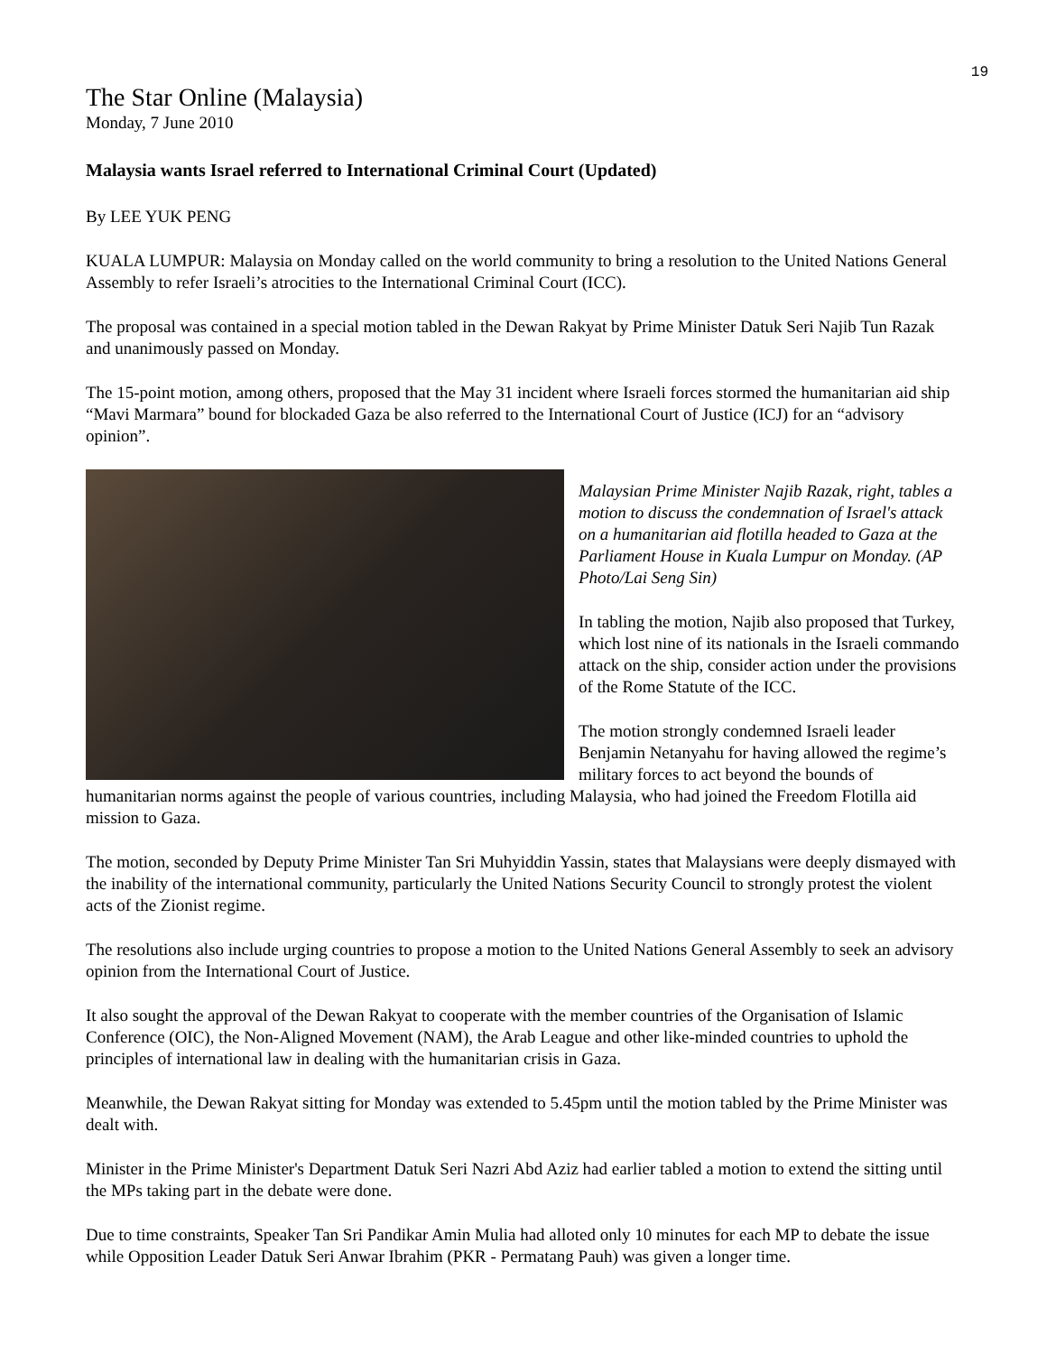19
The Star Online (Malaysia)
Monday, 7 June 2010
Malaysia wants Israel referred to International Criminal Court (Updated)
By LEE YUK PENG
KUALA LUMPUR: Malaysia on Monday called on the world community to bring a resolution to the United Nations General Assembly to refer Israeli’s atrocities to the International Criminal Court (ICC).
The proposal was contained in a special motion tabled in the Dewan Rakyat by Prime Minister Datuk Seri Najib Tun Razak and unanimously passed on Monday.
The 15-point motion, among others, proposed that the May 31 incident where Israeli forces stormed the humanitarian aid ship “Mavi Marmara” bound for blockaded Gaza be also referred to the International Court of Justice (ICJ) for an “advisory opinion”.
Malaysian Prime Minister Najib Razak, right, tables a motion to discuss the condemnation of Israel's attack on a humanitarian aid flotilla headed to Gaza at the Parliament House in Kuala Lumpur on Monday. (AP Photo/Lai Seng Sin)
In tabling the motion, Najib also proposed that Turkey, which lost nine of its nationals in the Israeli commando attack on the ship, consider action under the provisions of the Rome Statute of the ICC.
The motion strongly condemned Israeli leader Benjamin Netanyahu for having allowed the regime’s military forces to act beyond the bounds of humanitarian norms against the people of various countries, including Malaysia, who had joined the Freedom Flotilla aid mission to Gaza.
The motion, seconded by Deputy Prime Minister Tan Sri Muhyiddin Yassin, states that Malaysians were deeply dismayed with the inability of the international community, particularly the United Nations Security Council to strongly protest the violent acts of the Zionist regime.
The resolutions also include urging countries to propose a motion to the United Nations General Assembly to seek an advisory opinion from the International Court of Justice.
It also sought the approval of the Dewan Rakyat to cooperate with the member countries of the Organisation of Islamic Conference (OIC), the Non-Aligned Movement (NAM), the Arab League and other like-minded countries to uphold the principles of international law in dealing with the humanitarian crisis in Gaza.
Meanwhile, the Dewan Rakyat sitting for Monday was extended to 5.45pm until the motion tabled by the Prime Minister was dealt with.
Minister in the Prime Minister's Department Datuk Seri Nazri Abd Aziz had earlier tabled a motion to extend the sitting until the MPs taking part in the debate were done.
Due to time constraints, Speaker Tan Sri Pandikar Amin Mulia had alloted only 10 minutes for each MP to debate the issue while Opposition Leader Datuk Seri Anwar Ibrahim (PKR - Permatang Pauh) was given a longer time.